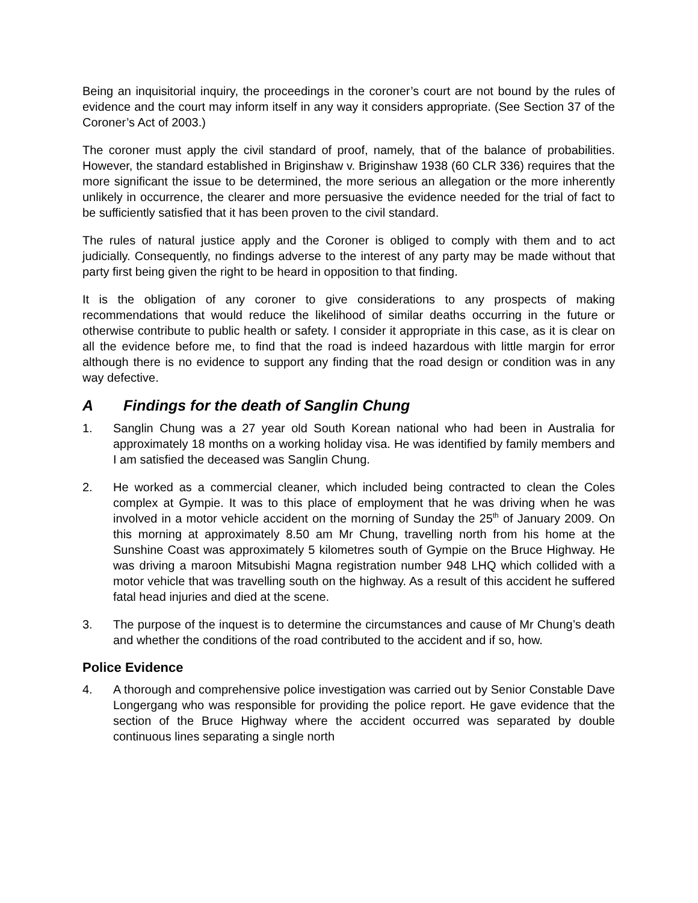Being an inquisitorial inquiry, the proceedings in the coroner’s court are not bound by the rules of evidence and the court may inform itself in any way it considers appropriate. (See Section 37 of the Coroner’s Act of 2003.)
The coroner must apply the civil standard of proof, namely, that of the balance of probabilities. However, the standard established in Briginshaw v. Briginshaw 1938 (60 CLR 336) requires that the more significant the issue to be determined, the more serious an allegation or the more inherently unlikely in occurrence, the clearer and more persuasive the evidence needed for the trial of fact to be sufficiently satisfied that it has been proven to the civil standard.
The rules of natural justice apply and the Coroner is obliged to comply with them and to act judicially. Consequently, no findings adverse to the interest of any party may be made without that party first being given the right to be heard in opposition to that finding.
It is the obligation of any coroner to give considerations to any prospects of making recommendations that would reduce the likelihood of similar deaths occurring in the future or otherwise contribute to public health or safety. I consider it appropriate in this case, as it is clear on all the evidence before me, to find that the road is indeed hazardous with little margin for error although there is no evidence to support any finding that the road design or condition was in any way defective.
A Findings for the death of Sanglin Chung
1. Sanglin Chung was a 27 year old South Korean national who had been in Australia for approximately 18 months on a working holiday visa. He was identified by family members and I am satisfied the deceased was Sanglin Chung.
2. He worked as a commercial cleaner, which included being contracted to clean the Coles complex at Gympie. It was to this place of employment that he was driving when he was involved in a motor vehicle accident on the morning of Sunday the 25<sup>th</sup> of January 2009. On this morning at approximately 8.50 am Mr Chung, travelling north from his home at the Sunshine Coast was approximately 5 kilometres south of Gympie on the Bruce Highway. He was driving a maroon Mitsubishi Magna registration number 948 LHQ which collided with a motor vehicle that was travelling south on the highway. As a result of this accident he suffered fatal head injuries and died at the scene.
3. The purpose of the inquest is to determine the circumstances and cause of Mr Chung’s death and whether the conditions of the road contributed to the accident and if so, how.
Police Evidence
4. A thorough and comprehensive police investigation was carried out by Senior Constable Dave Longergang who was responsible for providing the police report. He gave evidence that the section of the Bruce Highway where the accident occurred was separated by double continuous lines separating a single north